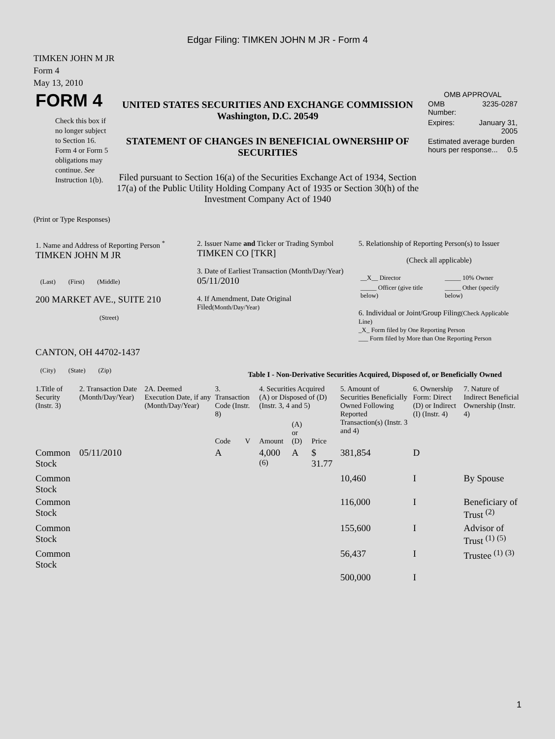Edgar Filing: TIMKEN JOHN M JR - Form 4
TIMKEN JOHN M JR
Form 4
May 13, 2010
| FORM 4 Check this box if no longer subject to Section 16. Form 4 or Form 5 obligations may continue. See Instruction 1(b). | UNITED STATES SECURITIES AND EXCHANGE COMMISSION Washington, D.C. 20549 STATEMENT OF CHANGES IN BENEFICIAL OWNERSHIP OF SECURITIES Filed pursuant to Section 16(a) of the Securities Exchange Act of 1934, Section 17(a) of the Public Utility Holding Company Act of 1935 or Section 30(h) of the Investment Company Act of 1940 | OMB APPROVAL / OMB Number: / 3235-0287 / / Expires: / January 31, 2005 / / Estimated average burden hours per response... 0.5 / / |
(Print or Type Responses)
| 1. Name and Address of Reporting Person <sup>*</sup> TIMKEN JOHN M JR (Last) (First) (Middle) 200 MARKET AVE., SUITE 210 (Street) CANTON, OH 44702-1437 (City) (State) (Zip) | 2. Issuer Name and Ticker or Trading Symbol TIMKEN CO [TKR] 3. Date of Earliest Transaction (Month/Day/Year) 05/11/2010 4. If Amendment, Date Original Filed (Month/Day/Year) | 5. Relationship of Reporting Person(s) to Issuer (Check all applicable) / __X__ Director / _____ 10% Owner / / _____ Officer (give title below) / _____ Other (specify below) / 6. Individual or Joint/Group Filing (Check Applicable Line) _X_ Form filed by One Reporting Person ___ Form filed by More than One Reporting Person |
Table I - Non-Derivative Securities Acquired, Disposed of, or Beneficially Owned
| 1.Title of Security (Instr. 3) | 2. Transaction Date (Month/Day/Year) | 2A. Deemed Execution Date, if any (Month/Day/Year) | 3. Transaction Code (Instr. 8) | | 4. Securities Acquired (A) or Disposed of (D) (Instr. 3, 4 and 5) | | | 5. Amount of Securities Beneficially Owned Following Reported Transaction(s) (Instr. 3 and 4) | 6. Ownership Form: Direct (D) or Indirect (I) (Instr. 4) | 7. Nature of Indirect Beneficial Ownership (Instr. 4) |
| --- | --- | --- | --- | --- | --- | --- | --- | --- | --- | --- |
| | | | Code | V | Amount | (A) or (D) | Price | | | |
| Common Stock | 05/11/2010 | | A | | 4,000 <sup>(6)</sup> | A | $ 31.77 | 381,854 | D | |
| Common Stock | | | | | | | | 10,460 | I | By Spouse |
| Common Stock | | | | | | | | 116,000 | I | Beneficiary of Trust <sup>(2)</sup> |
| Common Stock | | | | | | | | 155,600 | I | Advisor of Trust <sup>(1)</sup> <sup>(5)</sup> |
| Common Stock | | | | | | | | 56,437 | I | Trustee <sup>(1)</sup> <sup>(3)</sup> |
| | | | | | | | | 500,000 | I | |
1